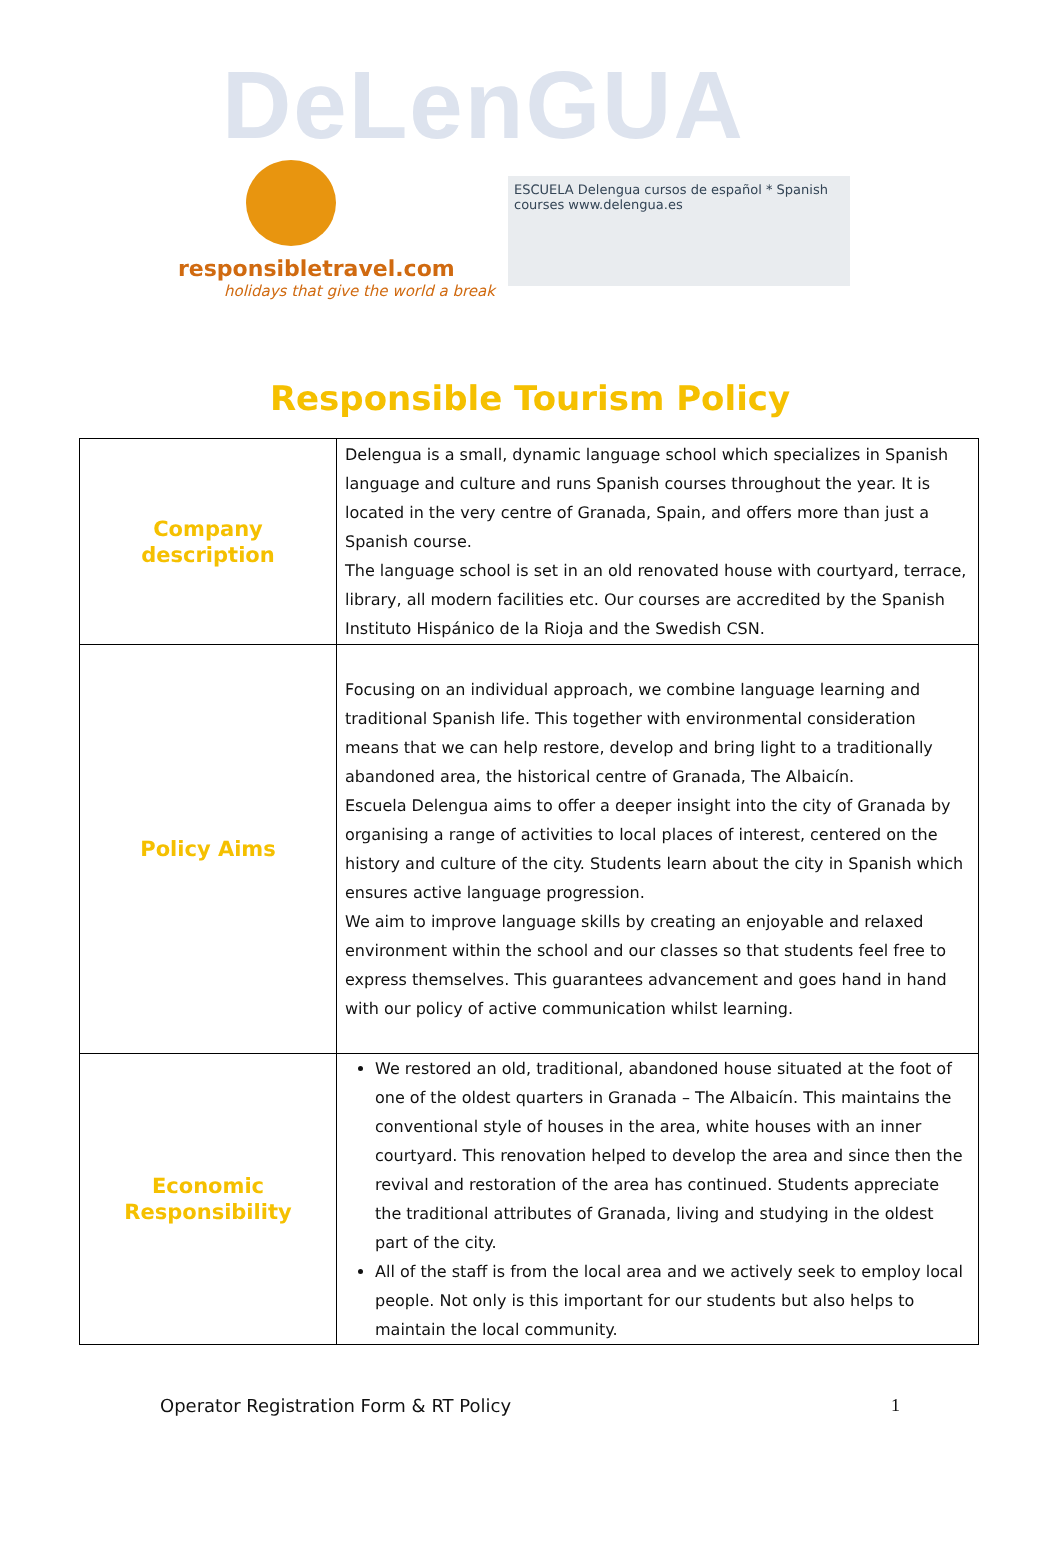DeLenGUA
responsibletravel.com
holidays that give the world a break
ESCUELA Delengua cursos de español * Spanish courses www.delengua.es
Responsible Tourism Policy
| Company description | Delengua is a small, dynamic language school which specializes in Spanish language and culture and runs Spanish courses throughout the year. It is located in the very centre of Granada, Spain, and offers more than just a Spanish course. The language school is set in an old renovated house with courtyard, terrace, library, all modern facilities etc. Our courses are accredited by the Spanish Instituto Hispánico de la Rioja and the Swedish CSN. |
| Policy Aims | Focusing on an individual approach, we combine language learning and traditional Spanish life. This together with environmental consideration means that we can help restore, develop and bring light to a traditionally abandoned area, the historical centre of Granada, The Albaicín. Escuela Delengua aims to offer a deeper insight into the city of Granada by organising a range of activities to local places of interest, centered on the history and culture of the city. Students learn about the city in Spanish which ensures active language progression. We aim to improve language skills by creating an enjoyable and relaxed environment within the school and our classes so that students feel free to express themselves. This guarantees advancement and goes hand in hand with our policy of active communication whilst learning. |
| Economic Responsibility | We restored an old, traditional, abandoned house situated at the foot of one of the oldest quarters in Granada – The Albaicín. This maintains the conventional style of houses in the area, white houses with an inner courtyard. This renovation helped to develop the area and since then the revival and restoration of the area has continued. Students appreciate the traditional attributes of Granada, living and studying in the oldest part of the city. All of the staff is from the local area and we actively seek to employ local people. Not only is this important for our students but also helps to maintain the local community. |
Operator Registration Form & RT Policy 1